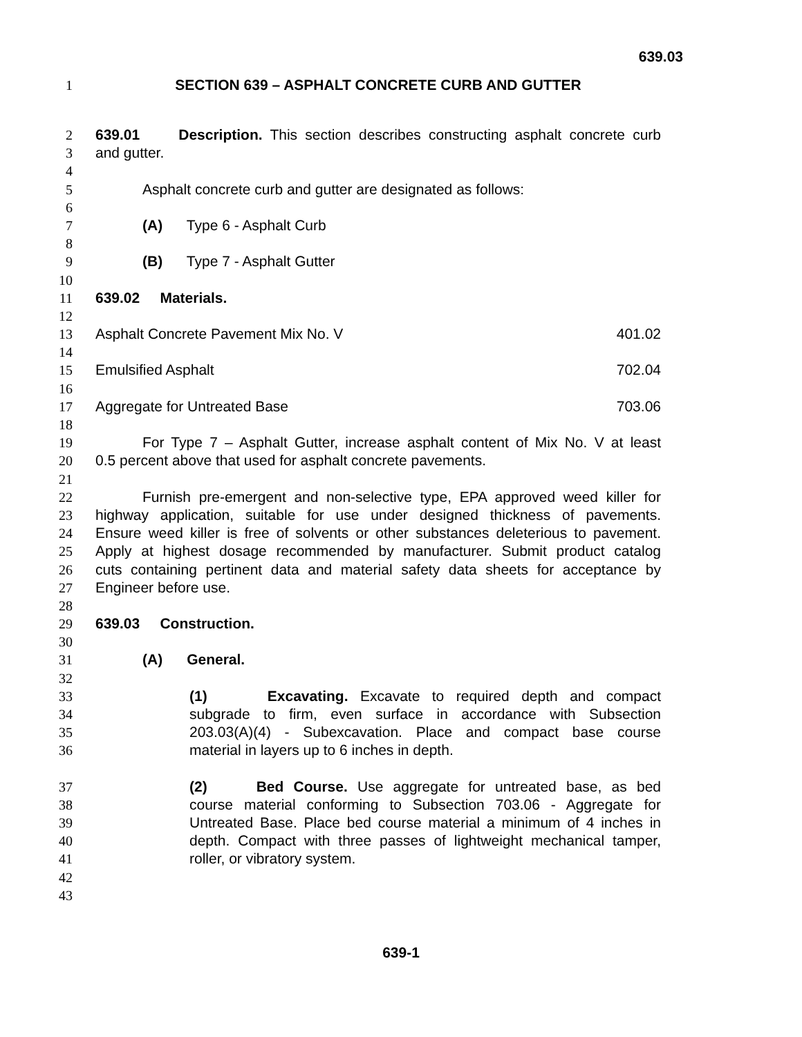639.03
1 SECTION 639 – ASPHALT CONCRETE CURB AND GUTTER
2 639.01 Description. This section describes constructing asphalt concrete curb
3 and gutter.
4
5 Asphalt concrete curb and gutter are designated as follows:
6
7 (A) Type 6 - Asphalt Curb
8
9 (B) Type 7 - Asphalt Gutter
10
11 639.02 Materials.
12
13 Asphalt Concrete Pavement Mix No. V 401.02
14
15 Emulsified Asphalt 702.04
16
17 Aggregate for Untreated Base 703.06
18
19 For Type 7 – Asphalt Gutter, increase asphalt content of Mix No. V at least
20 0.5 percent above that used for asphalt concrete pavements.
21
22 Furnish pre-emergent and non-selective type, EPA approved weed killer for
23 highway application, suitable for use under designed thickness of pavements.
24 Ensure weed killer is free of solvents or other substances deleterious to pavement.
25 Apply at highest dosage recommended by manufacturer. Submit product catalog
26 cuts containing pertinent data and material safety data sheets for acceptance by
27 Engineer before use.
28
29 639.03 Construction.
30
31 (A) General.
32
33 (1) Excavating. Excavate to required depth and compact
34 subgrade to firm, even surface in accordance with Subsection
35 203.03(A)(4) - Subexcavation. Place and compact base course
36 material in layers up to 6 inches in depth.
37 (2) Bed Course. Use aggregate for untreated base, as bed
38 course material conforming to Subsection 703.06 - Aggregate for
39 Untreated Base. Place bed course material a minimum of 4 inches in
40 depth. Compact with three passes of lightweight mechanical tamper,
41 roller, or vibratory system.
42
43
639-1